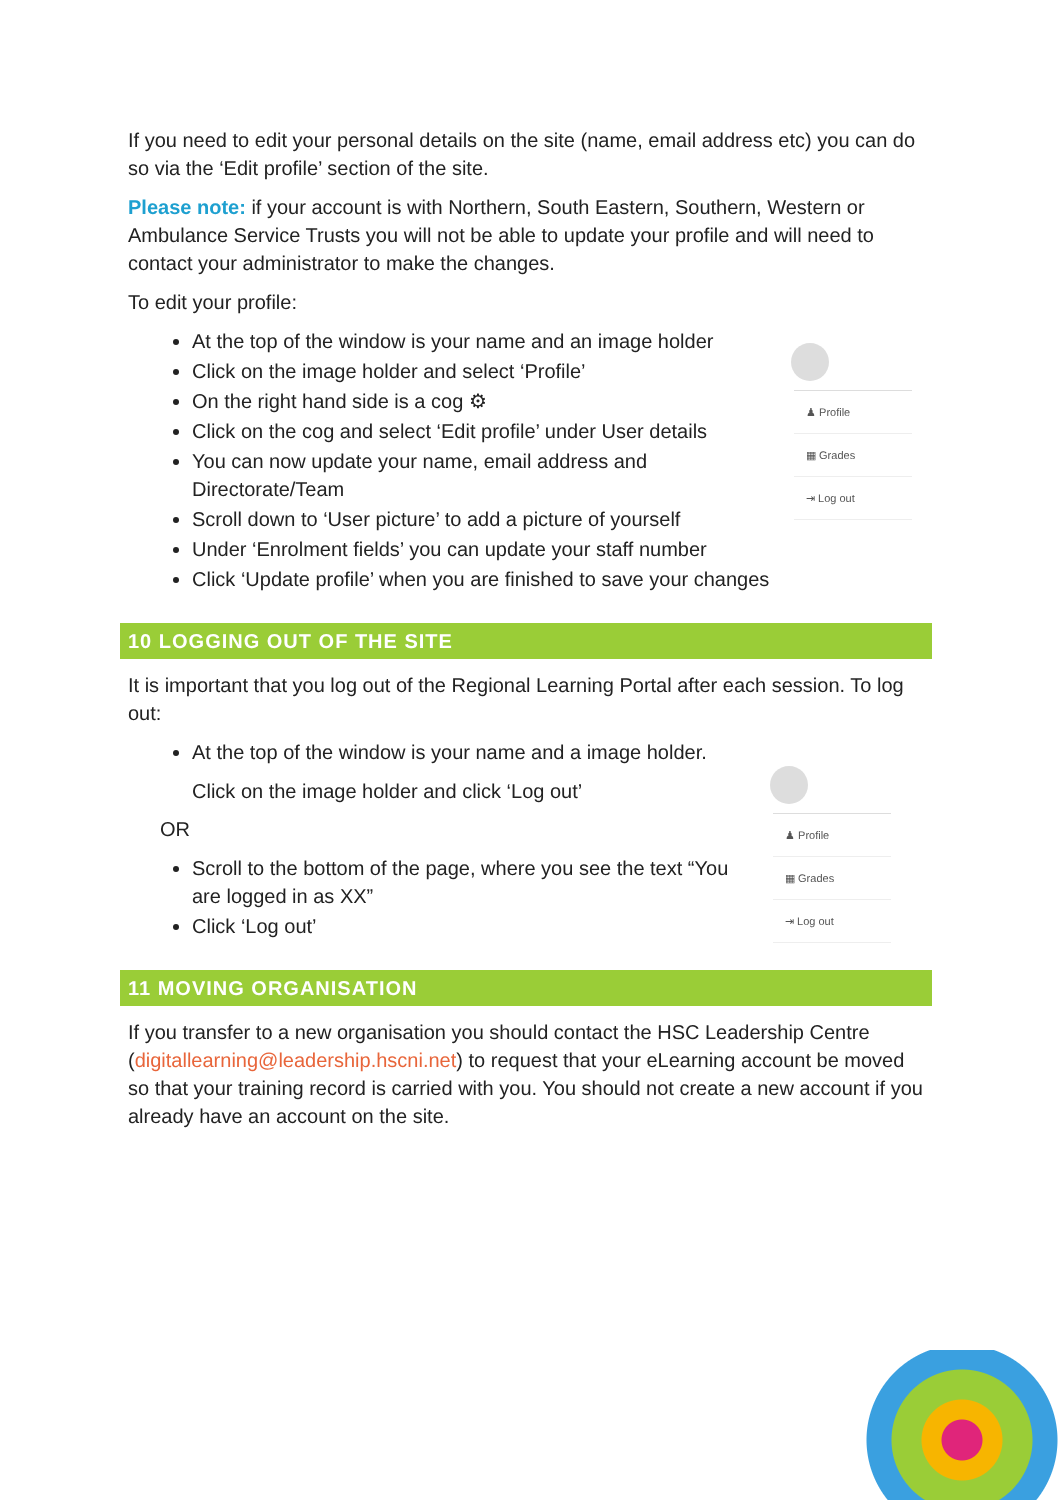♟ Profile
▦ Grades
⇥ Log out
♟ Profile
▦ Grades
⇥ Log out
If you need to edit your personal details on the site (name, email address etc) you can do so via the ‘Edit profile’ section of the site.
Please note: if your account is with Northern, South Eastern, Southern, Western or Ambulance Service Trusts you will not be able to update your profile and will need to contact your administrator to make the changes.
To edit your profile:
At the top of the window is your name and an image holder
Click on the image holder and select ‘Profile’
On the right hand side is a cog ⚙
Click on the cog and select ‘Edit profile’ under User details
You can now update your name, email address and Directorate/Team
Scroll down to ‘User picture’ to add a picture of yourself
Under ‘Enrolment fields’ you can update your staff number
Click ‘Update profile’ when you are finished to save your changes
10 LOGGING OUT OF THE SITE
It is important that you log out of the Regional Learning Portal after each session. To log out:
At the top of the window is your name and a image holder.
Click on the image holder and click ‘Log out’
OR
Scroll to the bottom of the page, where you see the text “You are logged in as XX”
Click ‘Log out’
11 MOVING ORGANISATION
If you transfer to a new organisation you should contact the HSC Leadership Centre (digitallearning@leadership.hscni.net) to request that your eLearning account be moved so that your training record is carried with you. You should not create a new account if you already have an account on the site.